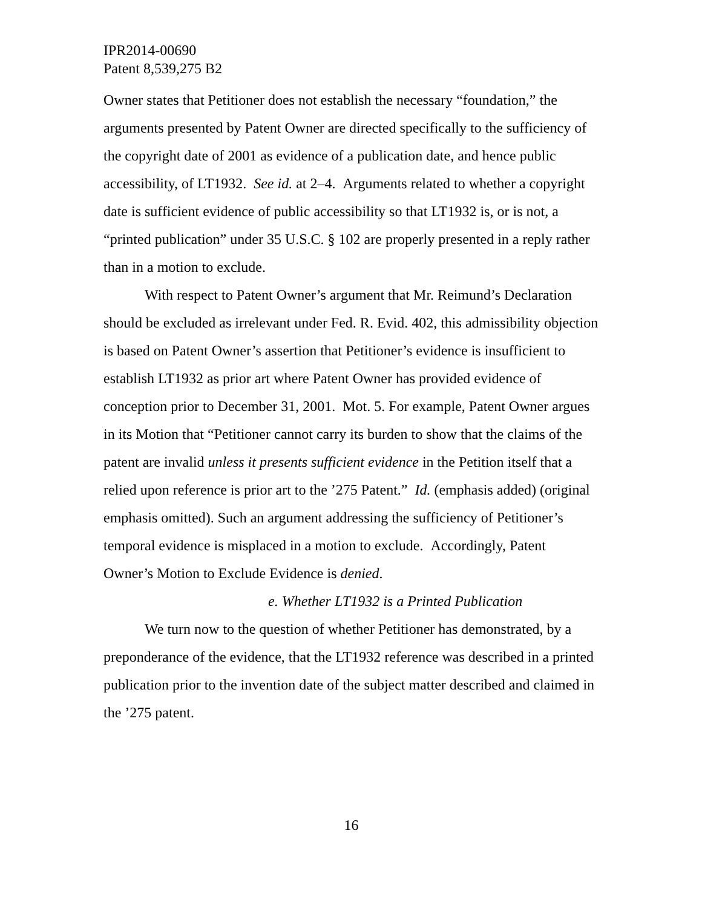IPR2014-00690
Patent 8,539,275 B2
Owner states that Petitioner does not establish the necessary “foundation,” the arguments presented by Patent Owner are directed specifically to the sufficiency of the copyright date of 2001 as evidence of a publication date, and hence public accessibility, of LT1932. See id. at 2–4. Arguments related to whether a copyright date is sufficient evidence of public accessibility so that LT1932 is, or is not, a “printed publication” under 35 U.S.C. § 102 are properly presented in a reply rather than in a motion to exclude.
With respect to Patent Owner’s argument that Mr. Reimund’s Declaration should be excluded as irrelevant under Fed. R. Evid. 402, this admissibility objection is based on Patent Owner’s assertion that Petitioner’s evidence is insufficient to establish LT1932 as prior art where Patent Owner has provided evidence of conception prior to December 31, 2001. Mot. 5. For example, Patent Owner argues in its Motion that “Petitioner cannot carry its burden to show that the claims of the patent are invalid unless it presents sufficient evidence in the Petition itself that a relied upon reference is prior art to the ’275 Patent.” Id. (emphasis added) (original emphasis omitted). Such an argument addressing the sufficiency of Petitioner’s temporal evidence is misplaced in a motion to exclude. Accordingly, Patent Owner’s Motion to Exclude Evidence is denied.
e. Whether LT1932 is a Printed Publication
We turn now to the question of whether Petitioner has demonstrated, by a preponderance of the evidence, that the LT1932 reference was described in a printed publication prior to the invention date of the subject matter described and claimed in the ’275 patent.
16